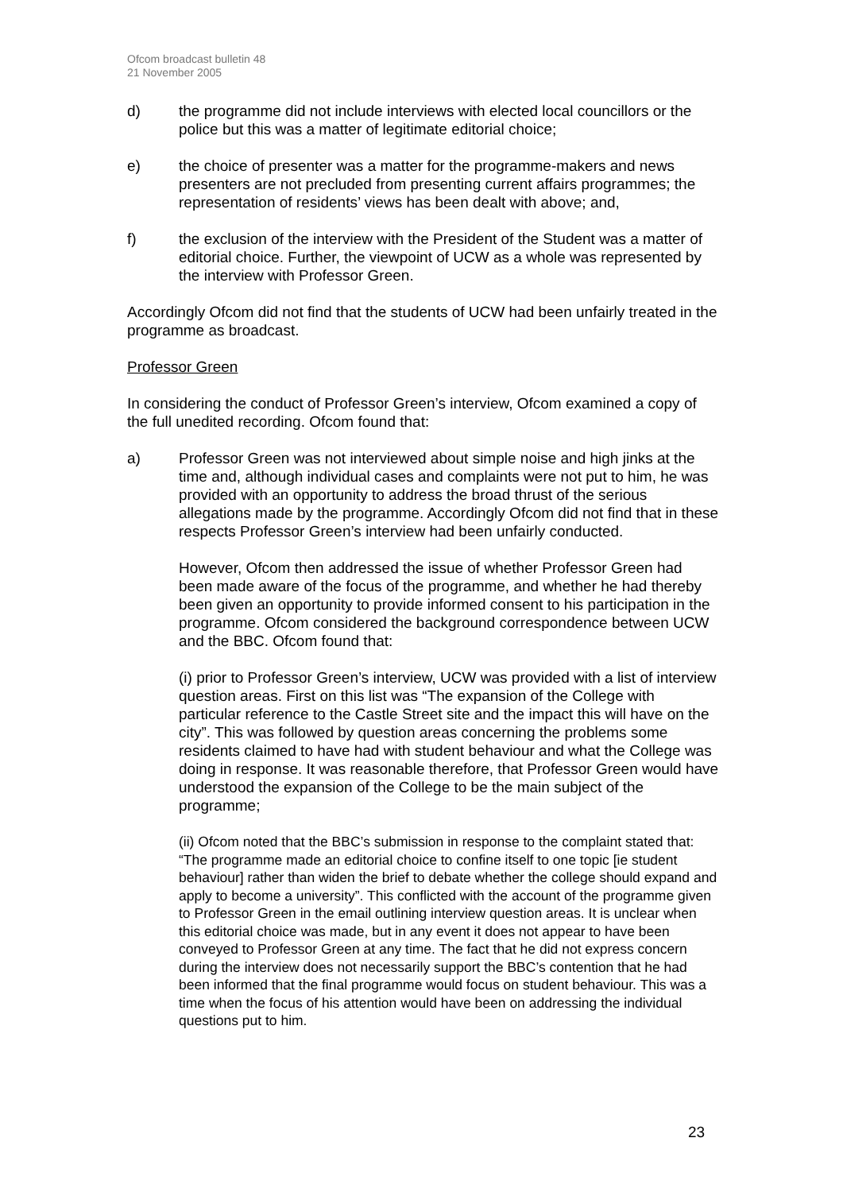Ofcom broadcast bulletin 48
21 November 2005
d) the programme did not include interviews with elected local councillors or the police but this was a matter of legitimate editorial choice;
e) the choice of presenter was a matter for the programme-makers and news presenters are not precluded from presenting current affairs programmes; the representation of residents’ views has been dealt with above; and,
f) the exclusion of the interview with the President of the Student was a matter of editorial choice. Further, the viewpoint of UCW as a whole was represented by the interview with Professor Green.
Accordingly Ofcom did not find that the students of UCW had been unfairly treated in the programme as broadcast.
Professor Green
In considering the conduct of Professor Green’s interview, Ofcom examined a copy of the full unedited recording. Ofcom found that:
a) Professor Green was not interviewed about simple noise and high jinks at the time and, although individual cases and complaints were not put to him, he was provided with an opportunity to address the broad thrust of the serious allegations made by the programme. Accordingly Ofcom did not find that in these respects Professor Green’s interview had been unfairly conducted.
However, Ofcom then addressed the issue of whether Professor Green had been made aware of the focus of the programme, and whether he had thereby been given an opportunity to provide informed consent to his participation in the programme. Ofcom considered the background correspondence between UCW and the BBC. Ofcom found that:
(i) prior to Professor Green’s interview, UCW was provided with a list of interview question areas. First on this list was “The expansion of the College with particular reference to the Castle Street site and the impact this will have on the city”. This was followed by question areas concerning the problems some residents claimed to have had with student behaviour and what the College was doing in response. It was reasonable therefore, that Professor Green would have understood the expansion of the College to be the main subject of the programme;
(ii) Ofcom noted that the BBC’s submission in response to the complaint stated that: “The programme made an editorial choice to confine itself to one topic [ie student behaviour] rather than widen the brief to debate whether the college should expand and apply to become a university”. This conflicted with the account of the programme given to Professor Green in the email outlining interview question areas. It is unclear when this editorial choice was made, but in any event it does not appear to have been conveyed to Professor Green at any time. The fact that he did not express concern during the interview does not necessarily support the BBC’s contention that he had been informed that the final programme would focus on student behaviour. This was a time when the focus of his attention would have been on addressing the individual questions put to him.
23